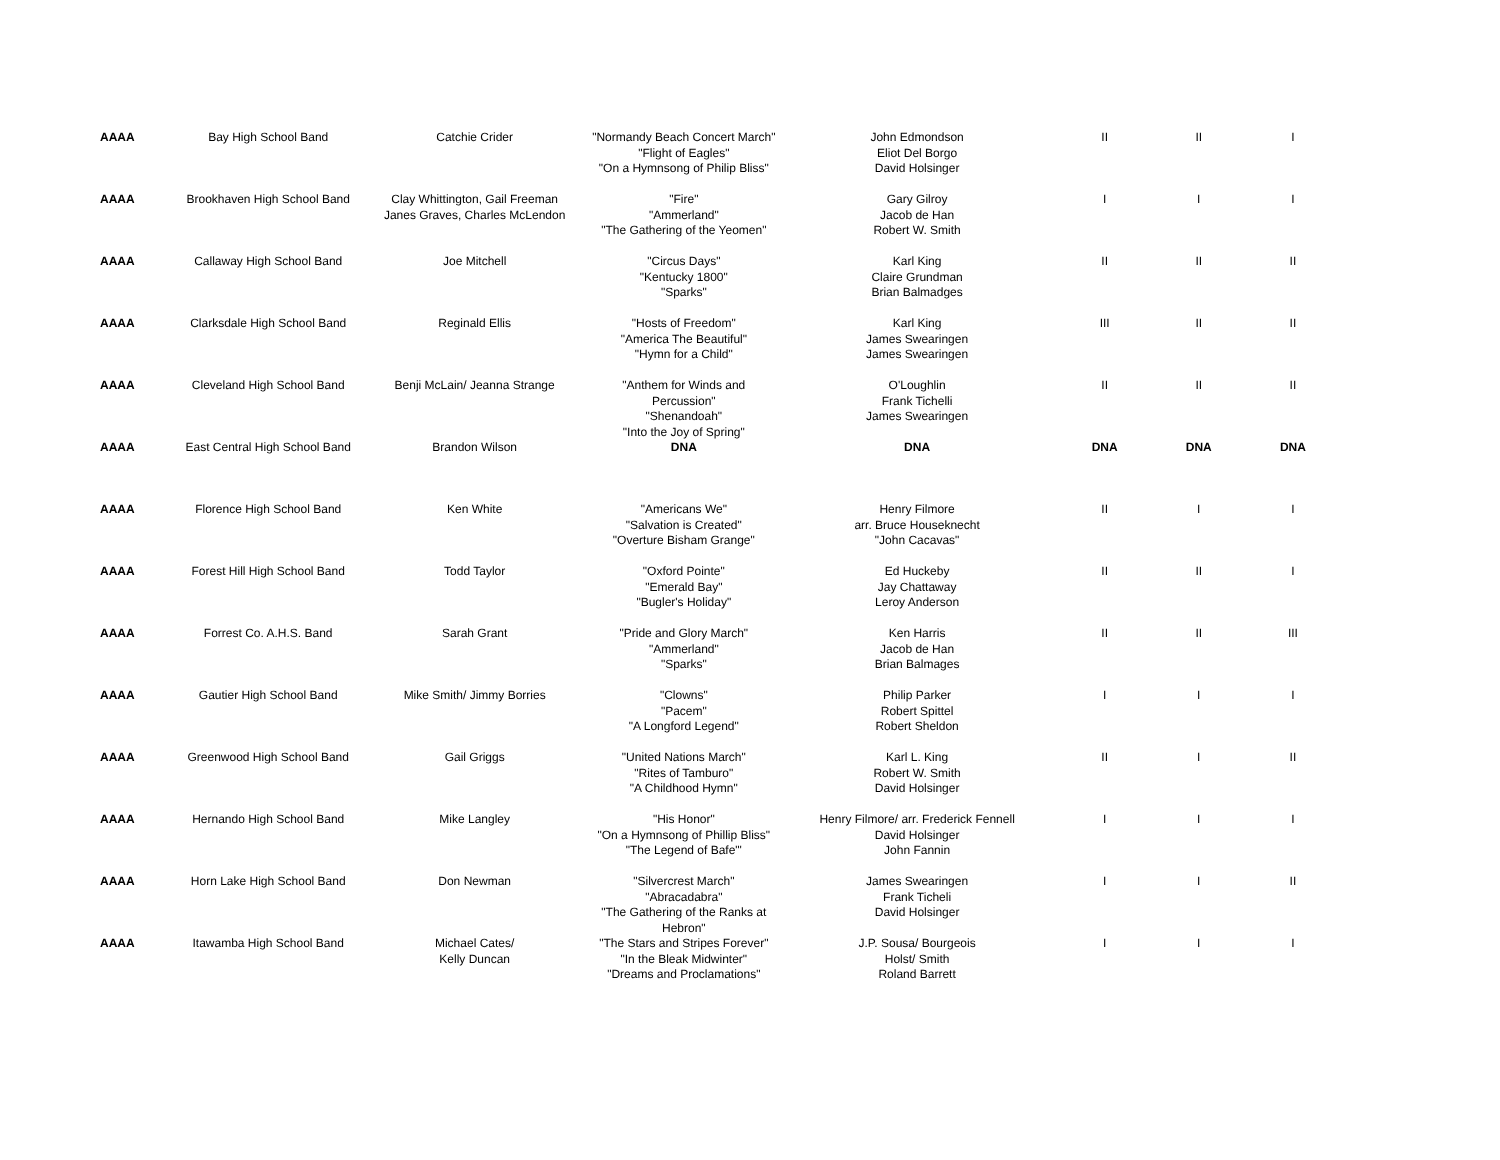| AAAA | Bay High School Band | Catchie Crider | "Normandy Beach Concert March" "Flight of Eagles" "On a Hymnsong of Philip Bliss" | John Edmondson Eliot Del Borgo David Holsinger | II | II | I |
| AAAA | Brookhaven High School Band | Clay Whittington, Gail Freeman Janes Graves, Charles McLendon | "Fire" "Ammerland" "The Gathering of the Yeomen" | Gary Gilroy Jacob de Han Robert W. Smith | I | I | I |
| AAAA | Callaway High School Band | Joe Mitchell | "Circus Days" "Kentucky 1800" "Sparks" | Karl King Claire Grundman Brian Balmadges | II | II | II |
| AAAA | Clarksdale High School Band | Reginald Ellis | "Hosts of Freedom" "America The Beautiful" "Hymn for a Child" | Karl King James Swearingen James Swearingen | III | II | II |
| AAAA | Cleveland High School Band | Benji McLain/ Jeanna Strange | "Anthem for Winds and Percussion" "Shenandoah" "Into the Joy of Spring" | O'Loughlin Frank Tichelli James Swearingen | II | II | II |
| AAAA | East Central High School Band | Brandon Wilson | DNA | DNA | DNA | DNA | DNA |
| AAAA | Florence High School Band | Ken White | "Americans We" "Salvation is Created" "Overture Bisham Grange" | Henry Filmore arr. Bruce Houseknecht "John Cacavas" | II | I | I |
| AAAA | Forest Hill High School Band | Todd Taylor | "Oxford Pointe" "Emerald Bay" "Bugler's Holiday" | Ed Huckeby Jay Chattaway Leroy Anderson | II | II | I |
| AAAA | Forrest Co. A.H.S. Band | Sarah Grant | "Pride and Glory March" "Ammerland" "Sparks" | Ken Harris Jacob de Han Brian Balmages | II | II | III |
| AAAA | Gautier High School Band | Mike Smith/ Jimmy Borries | "Clowns" "Pacem" "A Longford Legend" | Philip Parker Robert Spittel Robert Sheldon | I | I | I |
| AAAA | Greenwood High School Band | Gail Griggs | "United Nations March" "Rites of Tamburo" "A Childhood Hymn" | Karl L. King Robert W. Smith David Holsinger | II | I | II |
| AAAA | Hernando High School Band | Mike Langley | "His Honor" "On a Hymnsong of Phillip Bliss" "The Legend of Bafe"' | Henry Filmore/ arr. Frederick Fennell David Holsinger John Fannin | I | I | I |
| AAAA | Horn Lake High School Band | Don Newman | "Silvercrest March" "Abracadabra" "The Gathering of the Ranks at Hebron" | James Swearingen Frank Ticheli David Holsinger | I | I | II |
| AAAA | Itawamba High School Band | Michael Cates/ Kelly Duncan | "The Stars and Stripes Forever" "In the Bleak Midwinter" "Dreams and Proclamations" | J.P. Sousa/ Bourgeois Holst/ Smith Roland Barrett | I | I | I |